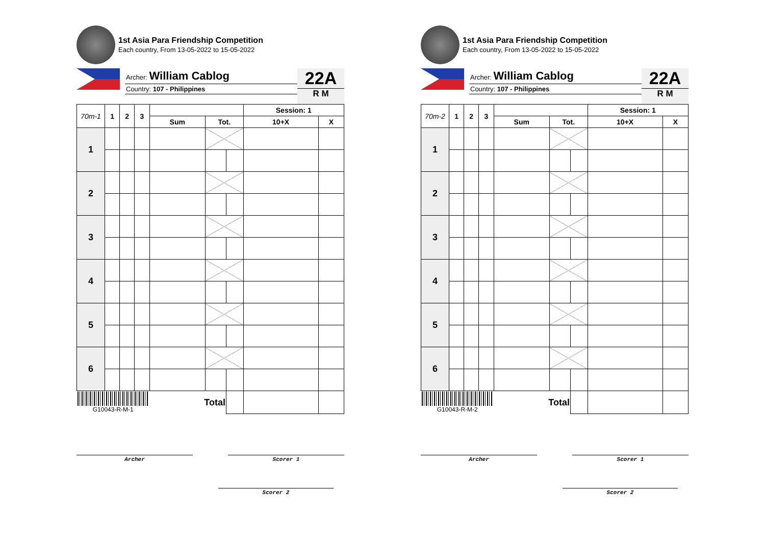1st Asia Para Friendship Competition
Each country, From 13-05-2022 to 15-05-2022
Archer: William Cablog
Country: 107 - Philippines
22A
R M
| 70m-1 | 1 | 2 | 3 | | | | Session: 1 | |
| --- | --- | --- | --- | --- | --- | --- | --- | --- |
| | | | | Sum | Tot. | | 10+X | X |
| 1 | | | | | | | | |
| 2 | | | | | | | | |
| 3 | | | | | | | | |
| 4 | | | | | | | | |
| 5 | | | | | | | | |
| 6 | | | | | | | | |
| G10043-R-M-1 | | | | Total | | | | |
Archer Scorer 1
Scorer 2
1st Asia Para Friendship Competition
Each country, From 13-05-2022 to 15-05-2022
Archer: William Cablog
Country: 107 - Philippines
22A
R M
| 70m-2 | 1 | 2 | 3 | | | | Session: 1 | |
| --- | --- | --- | --- | --- | --- | --- | --- | --- |
| | | | | Sum | Tot. | | 10+X | X |
| 1 | | | | | | | | |
| 2 | | | | | | | | |
| 3 | | | | | | | | |
| 4 | | | | | | | | |
| 5 | | | | | | | | |
| 6 | | | | | | | | |
| G10043-R-M-2 | | | | Total | | | | |
Archer Scorer 1
Scorer 2